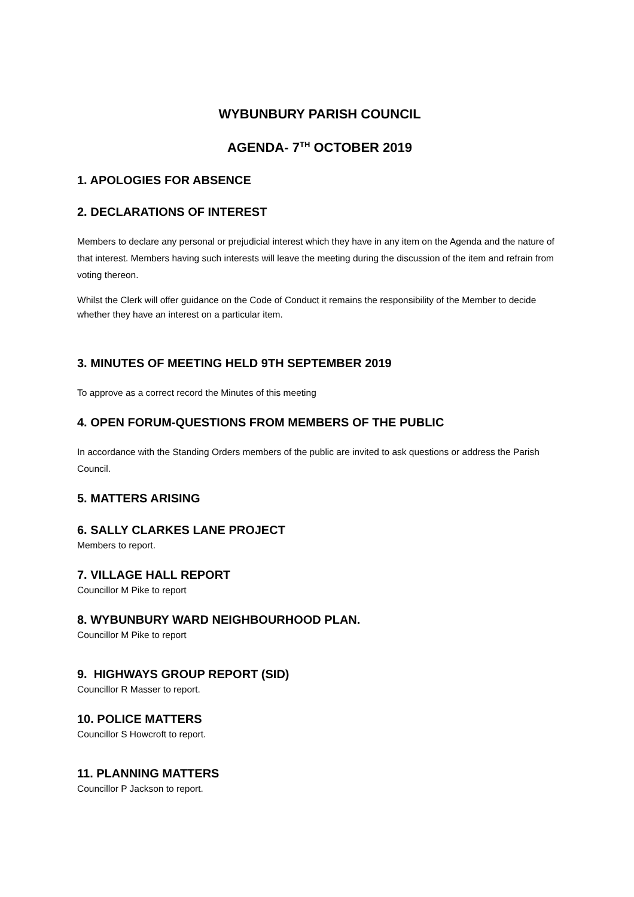WYBUNBURY PARISH COUNCIL
AGENDA- 7<sup>TH</sup> OCTOBER 2019
1. APOLOGIES FOR ABSENCE
2. DECLARATIONS OF INTEREST
Members to declare any personal or prejudicial interest which they have in any item on the Agenda and the nature of that interest. Members having such interests will leave the meeting during the discussion of the item and refrain from voting thereon.
Whilst the Clerk will offer guidance on the Code of Conduct it remains the responsibility of the Member to decide whether they have an interest on a particular item.
3. MINUTES OF MEETING HELD 9TH SEPTEMBER 2019
To approve as a correct record the Minutes of this meeting
4. OPEN FORUM-QUESTIONS FROM MEMBERS OF THE PUBLIC
In accordance with the Standing Orders members of the public are invited to ask questions or address the Parish Council.
5. MATTERS ARISING
6. SALLY CLARKES LANE PROJECT
Members to report.
7. VILLAGE HALL REPORT
Councillor M Pike to report
8. WYBUNBURY WARD NEIGHBOURHOOD PLAN.
Councillor M Pike to report
9. HIGHWAYS GROUP REPORT (SID)
Councillor R Masser to report.
10. POLICE MATTERS
Councillor S Howcroft to report.
11. PLANNING MATTERS
Councillor P Jackson to report.